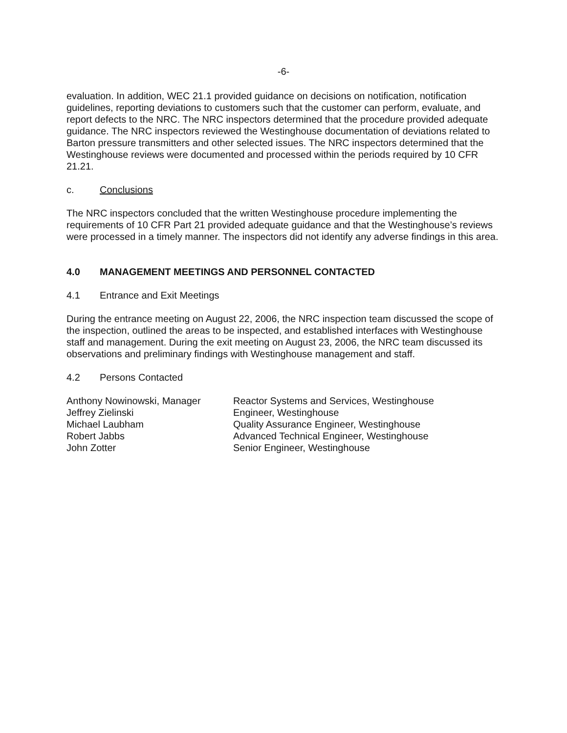-6-
evaluation. In addition, WEC 21.1 provided guidance on decisions on notification, notification guidelines, reporting deviations to customers such that the customer can perform, evaluate, and report defects to the NRC. The NRC inspectors determined that the procedure provided adequate guidance. The NRC inspectors reviewed the Westinghouse documentation of deviations related to Barton pressure transmitters and other selected issues. The NRC inspectors determined that the Westinghouse reviews were documented and processed within the periods required by 10 CFR 21.21.
c. Conclusions
The NRC inspectors concluded that the written Westinghouse procedure implementing the requirements of 10 CFR Part 21 provided adequate guidance and that the Westinghouse’s reviews were processed in a timely manner. The inspectors did not identify any adverse findings in this area.
4.0 MANAGEMENT MEETINGS AND PERSONNEL CONTACTED
4.1 Entrance and Exit Meetings
During the entrance meeting on August 22, 2006, the NRC inspection team discussed the scope of the inspection, outlined the areas to be inspected, and established interfaces with Westinghouse staff and management. During the exit meeting on August 23, 2006, the NRC team discussed its observations and preliminary findings with Westinghouse management and staff.
4.2 Persons Contacted
| Anthony Nowinowski, Manager | Reactor Systems and Services, Westinghouse |
| Jeffrey Zielinski | Engineer, Westinghouse |
| Michael Laubham | Quality Assurance Engineer, Westinghouse |
| Robert Jabbs | Advanced Technical Engineer, Westinghouse |
| John Zotter | Senior Engineer, Westinghouse |